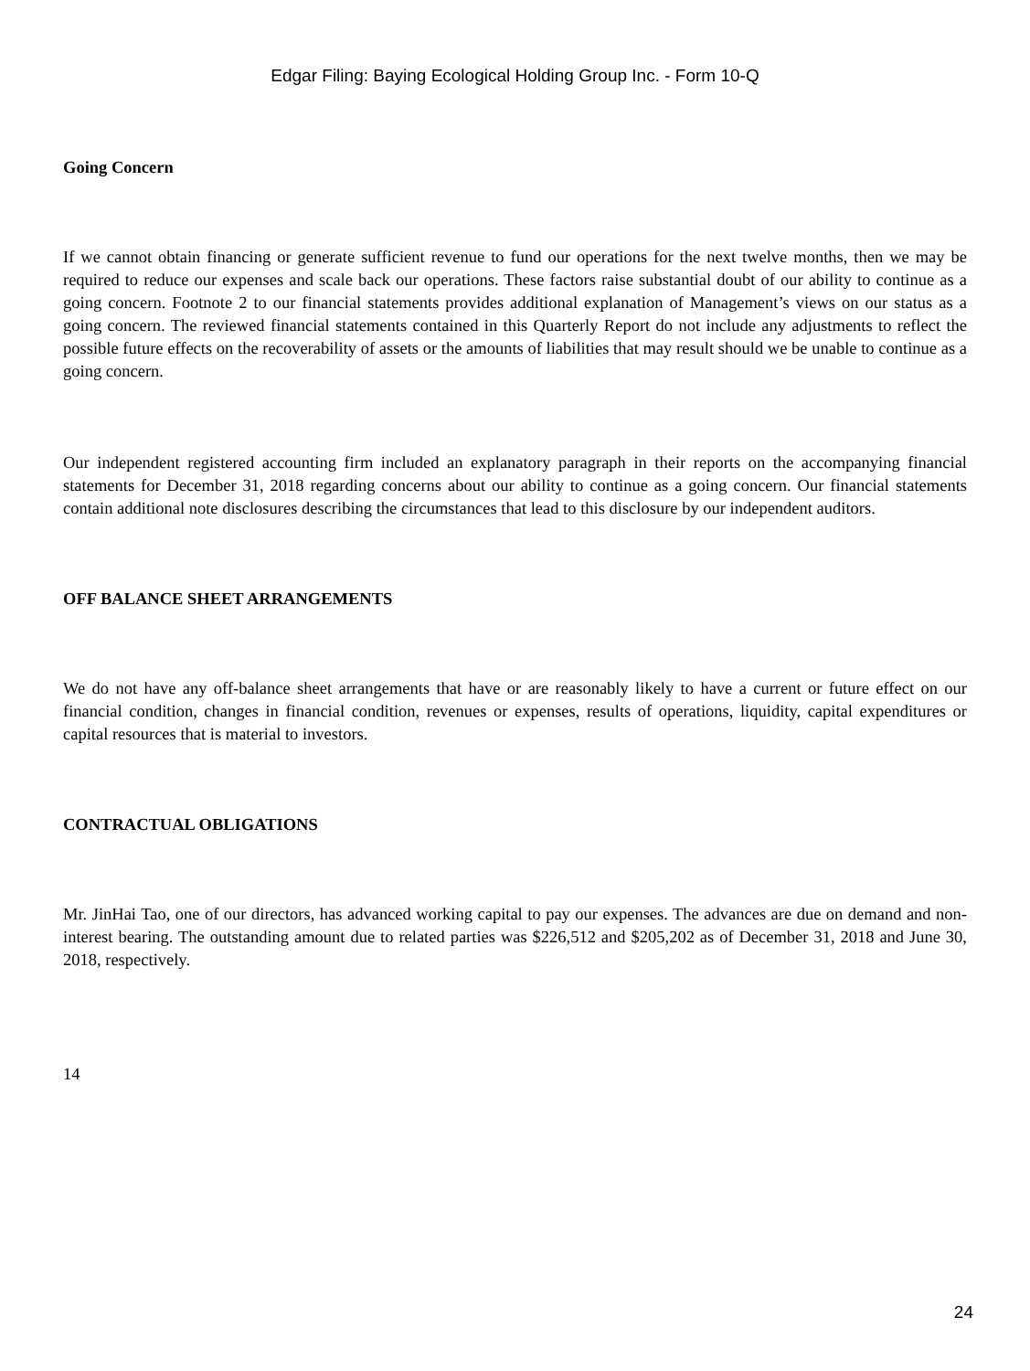Edgar Filing: Baying Ecological Holding Group Inc. - Form 10-Q
Going Concern
If we cannot obtain financing or generate sufficient revenue to fund our operations for the next twelve months, then we may be required to reduce our expenses and scale back our operations. These factors raise substantial doubt of our ability to continue as a going concern. Footnote 2 to our financial statements provides additional explanation of Management’s views on our status as a going concern. The reviewed financial statements contained in this Quarterly Report do not include any adjustments to reflect the possible future effects on the recoverability of assets or the amounts of liabilities that may result should we be unable to continue as a going concern.
Our independent registered accounting firm included an explanatory paragraph in their reports on the accompanying financial statements for December 31, 2018 regarding concerns about our ability to continue as a going concern. Our financial statements contain additional note disclosures describing the circumstances that lead to this disclosure by our independent auditors.
OFF BALANCE SHEET ARRANGEMENTS
We do not have any off-balance sheet arrangements that have or are reasonably likely to have a current or future effect on our financial condition, changes in financial condition, revenues or expenses, results of operations, liquidity, capital expenditures or capital resources that is material to investors.
CONTRACTUAL OBLIGATIONS
Mr. JinHai Tao, one of our directors, has advanced working capital to pay our expenses. The advances are due on demand and non-interest bearing. The outstanding amount due to related parties was $226,512 and $205,202 as of December 31, 2018 and June 30, 2018, respectively.
14
24